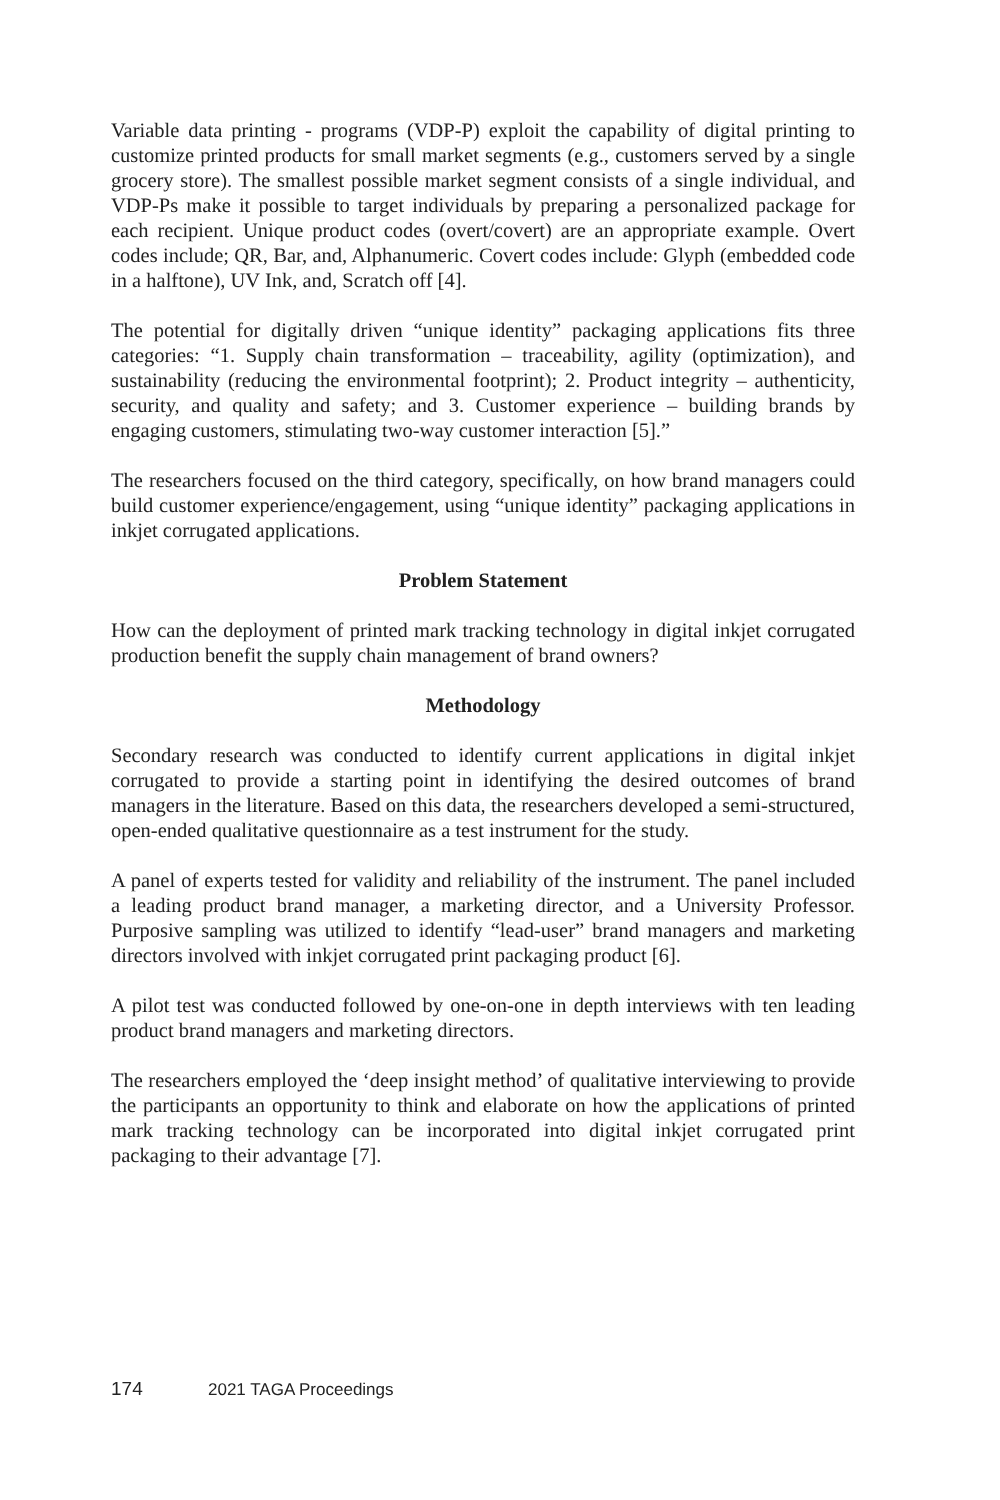Variable data printing - programs (VDP-P) exploit the capability of digital printing to customize printed products for small market segments (e.g., customers served by a single grocery store). The smallest possible market segment consists of a single individual, and VDP-Ps make it possible to target individuals by preparing a personalized package for each recipient. Unique product codes (overt/covert) are an appropriate example. Overt codes include; QR, Bar, and, Alphanumeric. Covert codes include: Glyph (embedded code in a halftone), UV Ink, and, Scratch off [4].
The potential for digitally driven “unique identity” packaging applications fits three categories: “1. Supply chain transformation – traceability, agility (optimization), and sustainability (reducing the environmental footprint); 2. Product integrity – authenticity, security, and quality and safety; and 3. Customer experience – building brands by engaging customers, stimulating two-way customer interaction [5].”
The researchers focused on the third category, specifically, on how brand managers could build customer experience/engagement, using “unique identity” packaging applications in inkjet corrugated applications.
Problem Statement
How can the deployment of printed mark tracking technology in digital inkjet corrugated production benefit the supply chain management of brand owners?
Methodology
Secondary research was conducted to identify current applications in digital inkjet corrugated to provide a starting point in identifying the desired outcomes of brand managers in the literature. Based on this data, the researchers developed a semi-structured, open-ended qualitative questionnaire as a test instrument for the study.
A panel of experts tested for validity and reliability of the instrument. The panel included a leading product brand manager, a marketing director, and a University Professor. Purposive sampling was utilized to identify “lead-user” brand managers and marketing directors involved with inkjet corrugated print packaging product [6].
A pilot test was conducted followed by one-on-one in depth interviews with ten leading product brand managers and marketing directors.
The researchers employed the ‘deep insight method’ of qualitative interviewing to provide the participants an opportunity to think and elaborate on how the applications of printed mark tracking technology can be incorporated into digital inkjet corrugated print packaging to their advantage [7].
174 2021 TAGA Proceedings